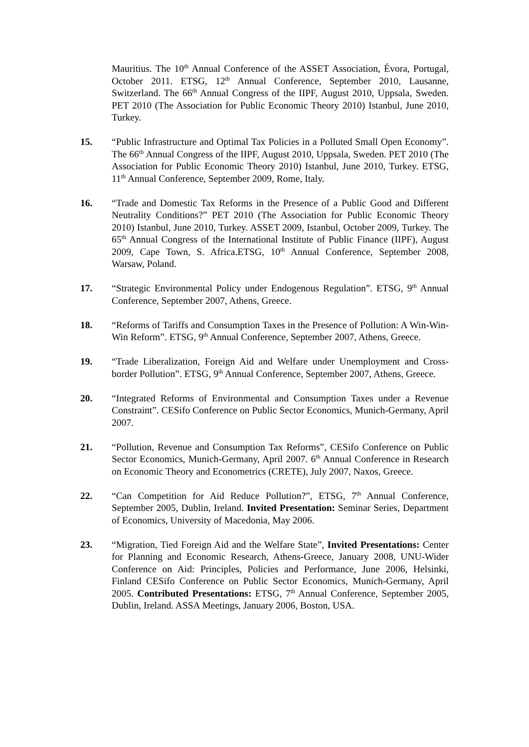Mauritius. The 10<sup>th</sup> Annual Conference of the ASSET Association, Évora, Portugal, October 2011. ETSG, 12<sup>th</sup> Annual Conference, September 2010, Lausanne, Switzerland. The 66<sup>th</sup> Annual Congress of the IIPF, August 2010, Uppsala, Sweden. PET 2010 (The Association for Public Economic Theory 2010) Istanbul, June 2010, Turkey.
15. “Public Infrastructure and Optimal Tax Policies in a Polluted Small Open Economy”. The 66<sup>th</sup> Annual Congress of the IIPF, August 2010, Uppsala, Sweden. PET 2010 (The Association for Public Economic Theory 2010) Istanbul, June 2010, Turkey. ETSG, 11<sup>th</sup> Annual Conference, September 2009, Rome, Italy.
16. “Trade and Domestic Tax Reforms in the Presence of a Public Good and Different Neutrality Conditions?” PET 2010 (The Association for Public Economic Theory 2010) Istanbul, June 2010, Turkey. ASSET 2009, Istanbul, October 2009, Turkey. The 65<sup>th</sup> Annual Congress of the International Institute of Public Finance (IIPF), August 2009, Cape Town, S. Africa.ETSG, 10<sup>th</sup> Annual Conference, September 2008, Warsaw, Poland.
17. “Strategic Environmental Policy under Endogenous Regulation”. ETSG, 9<sup>th</sup> Annual Conference, September 2007, Athens, Greece.
18. “Reforms of Tariffs and Consumption Taxes in the Presence of Pollution: A Win-Win-Win Reform”. ETSG, 9<sup>th</sup> Annual Conference, September 2007, Athens, Greece.
19. “Trade Liberalization, Foreign Aid and Welfare under Unemployment and Cross-border Pollution”. ETSG, 9<sup>th</sup> Annual Conference, September 2007, Athens, Greece.
20. “Integrated Reforms of Environmental and Consumption Taxes under a Revenue Constraint”. CESifo Conference on Public Sector Economics, Munich-Germany, April 2007.
21. “Pollution, Revenue and Consumption Tax Reforms”, CESifo Conference on Public Sector Economics, Munich-Germany, April 2007. 6<sup>th</sup> Annual Conference in Research on Economic Theory and Econometrics (CRETE), July 2007, Naxos, Greece.
22. “Can Competition for Aid Reduce Pollution?”, ETSG, 7<sup>th</sup> Annual Conference, September 2005, Dublin, Ireland. Invited Presentation: Seminar Series, Department of Economics, University of Macedonia, May 2006.
23. “Migration, Tied Foreign Aid and the Welfare State”, Invited Presentations: Center for Planning and Economic Research, Athens-Greece, January 2008, UNU-Wider Conference on Aid: Principles, Policies and Performance, June 2006, Helsinki, Finland CESifo Conference on Public Sector Economics, Munich-Germany, April 2005. Contributed Presentations: ETSG, 7<sup>th</sup> Annual Conference, September 2005, Dublin, Ireland. ASSA Meetings, January 2006, Boston, USA.